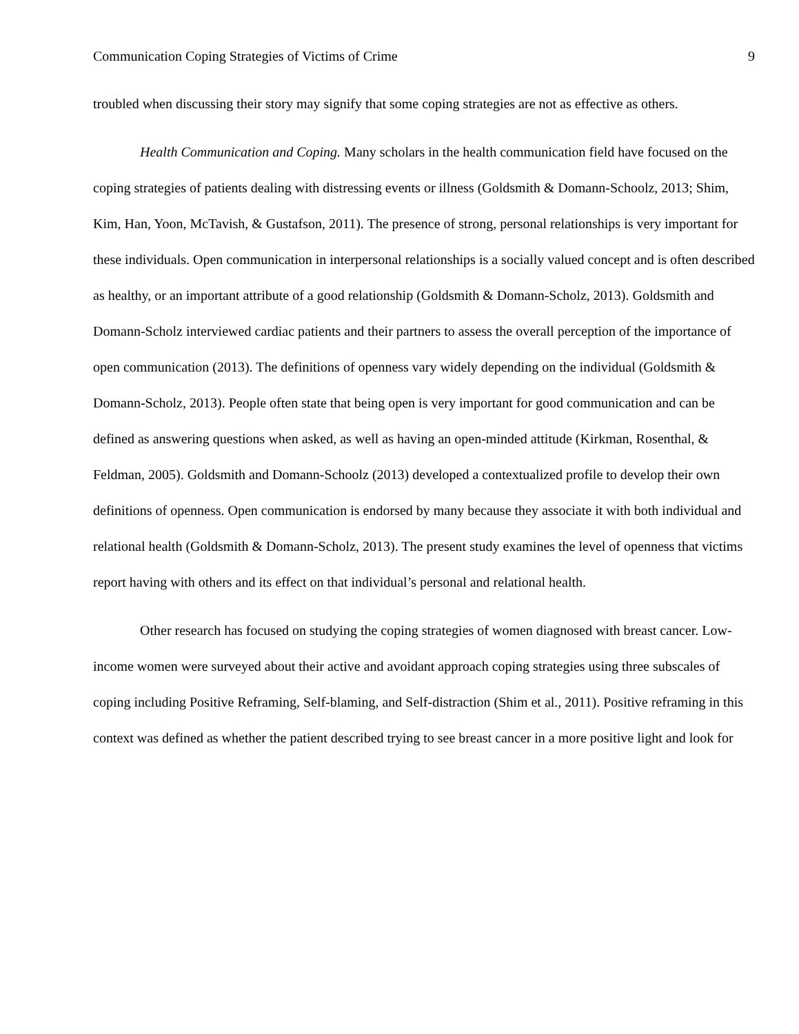Communication Coping Strategies of Victims of Crime 9
troubled when discussing their story may signify that some coping strategies are not as effective as others.
Health Communication and Coping. Many scholars in the health communication field have focused on the coping strategies of patients dealing with distressing events or illness (Goldsmith & Domann-Schoolz, 2013; Shim, Kim, Han, Yoon, McTavish, & Gustafson, 2011). The presence of strong, personal relationships is very important for these individuals. Open communication in interpersonal relationships is a socially valued concept and is often described as healthy, or an important attribute of a good relationship (Goldsmith & Domann-Scholz, 2013). Goldsmith and Domann-Scholz interviewed cardiac patients and their partners to assess the overall perception of the importance of open communication (2013). The definitions of openness vary widely depending on the individual (Goldsmith & Domann-Scholz, 2013). People often state that being open is very important for good communication and can be defined as answering questions when asked, as well as having an open-minded attitude (Kirkman, Rosenthal, & Feldman, 2005). Goldsmith and Domann-Schoolz (2013) developed a contextualized profile to develop their own definitions of openness. Open communication is endorsed by many because they associate it with both individual and relational health (Goldsmith & Domann-Scholz, 2013). The present study examines the level of openness that victims report having with others and its effect on that individual’s personal and relational health.
Other research has focused on studying the coping strategies of women diagnosed with breast cancer. Low-income women were surveyed about their active and avoidant approach coping strategies using three subscales of coping including Positive Reframing, Self-blaming, and Self-distraction (Shim et al., 2011). Positive reframing in this context was defined as whether the patient described trying to see breast cancer in a more positive light and look for